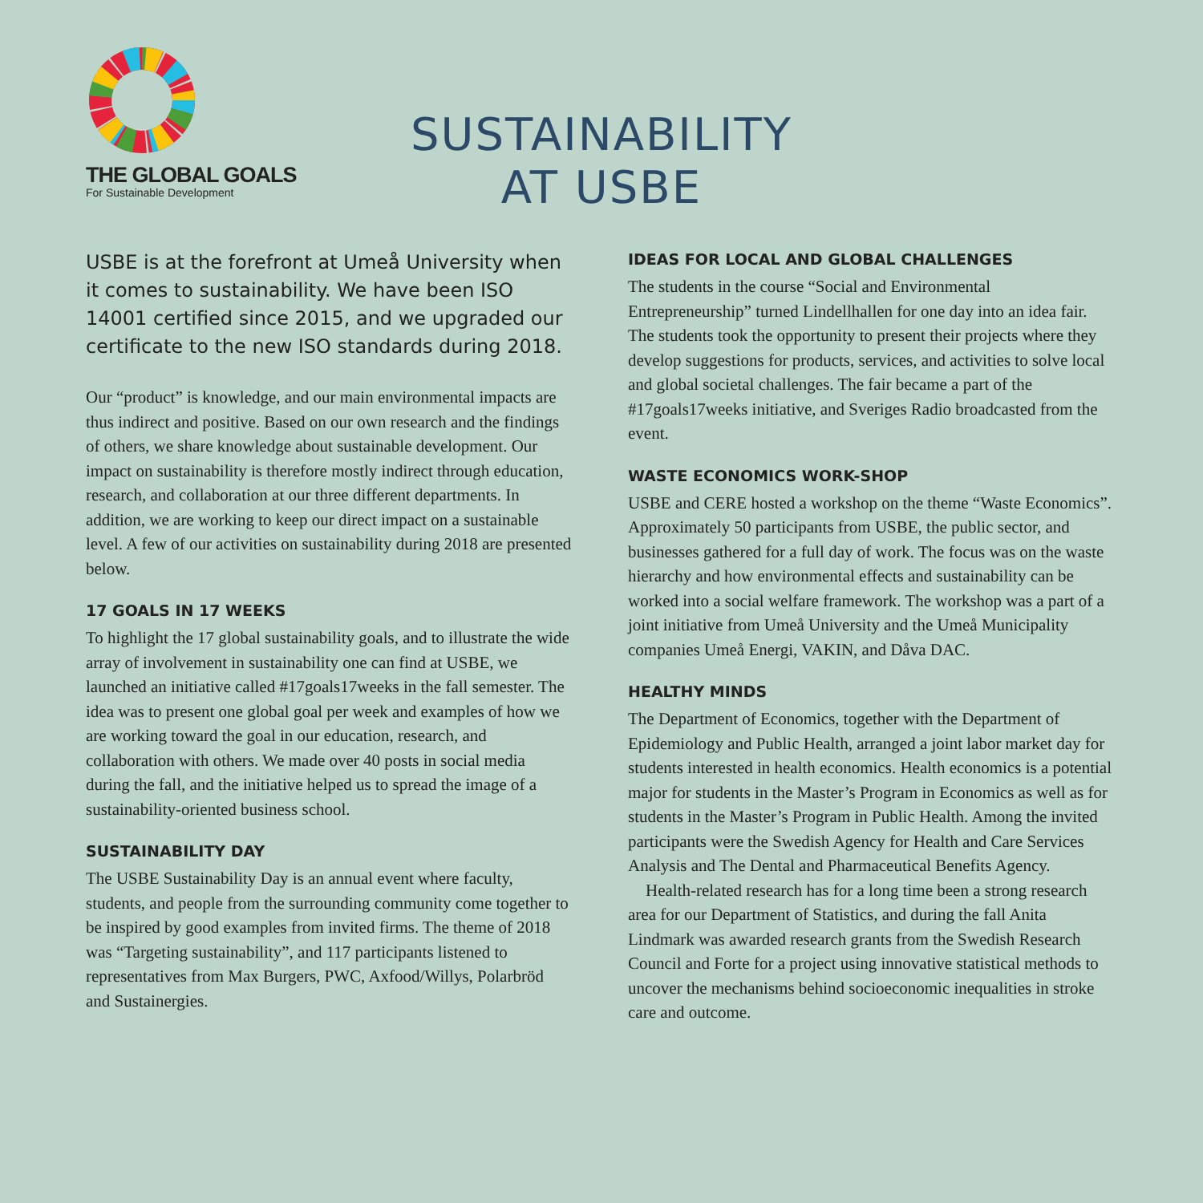THE GLOBAL GOALS
For Sustainable Development
SUSTAINABILITY
AT USBE
USBE is at the forefront at Umeå University when it comes to sustainability. We have been ISO 14001 certified since 2015, and we upgraded our certificate to the new ISO standards during 2018.
Our “product” is knowledge, and our main environmental impacts are thus indirect and positive. Based on our own research and the findings of others, we share knowledge about sustainable development. Our impact on sustainability is therefore mostly indirect through education, research, and collaboration at our three different departments. In addition, we are working to keep our direct impact on a sustainable level. A few of our activities on sustainability during 2018 are presented below.
17 GOALS IN 17 WEEKS
To highlight the 17 global sustainability goals, and to illustrate the wide array of involvement in sustainability one can find at USBE, we launched an initiative called #17goals17weeks in the fall semester. The idea was to present one global goal per week and examples of how we are working toward the goal in our education, research, and collaboration with others. We made over 40 posts in social media during the fall, and the initiative helped us to spread the image of a sustainability-oriented business school.
SUSTAINABILITY DAY
The USBE Sustainability Day is an annual event where faculty, students, and people from the surrounding community come together to be inspired by good examples from invited firms. The theme of 2018 was “Targeting sustainability”, and 117 participants listened to representatives from Max Burgers, PWC, Axfood/Willys, Polarbröd and Sustainergies.
IDEAS FOR LOCAL AND GLOBAL CHALLENGES
The students in the course “Social and Environmental Entrepreneurship” turned Lindellhallen for one day into an idea fair. The students took the opportunity to present their projects where they develop suggestions for products, services, and activities to solve local and global societal challenges. The fair became a part of the #17goals17weeks initiative, and Sveriges Radio broadcasted from the event.
WASTE ECONOMICS WORK-SHOP
USBE and CERE hosted a workshop on the theme “Waste Economics”. Approximately 50 participants from USBE, the public sector, and businesses gathered for a full day of work. The focus was on the waste hierarchy and how environmental effects and sustainability can be worked into a social welfare framework. The workshop was a part of a joint initiative from Umeå University and the Umeå Municipality companies Umeå Energi, VAKIN, and Dåva DAC.
HEALTHY MINDS
The Department of Economics, together with the Department of Epidemiology and Public Health, arranged a joint labor market day for students interested in health economics. Health economics is a potential major for students in the Master’s Program in Economics as well as for students in the Master’s Program in Public Health. Among the invited participants were the Swedish Agency for Health and Care Services Analysis and The Dental and Pharmaceutical Benefits Agency.
Health-related research has for a long time been a strong research area for our Department of Statistics, and during the fall Anita Lindmark was awarded research grants from the Swedish Research Council and Forte for a project using innovative statistical methods to uncover the mechanisms behind socioeconomic inequalities in stroke care and outcome.